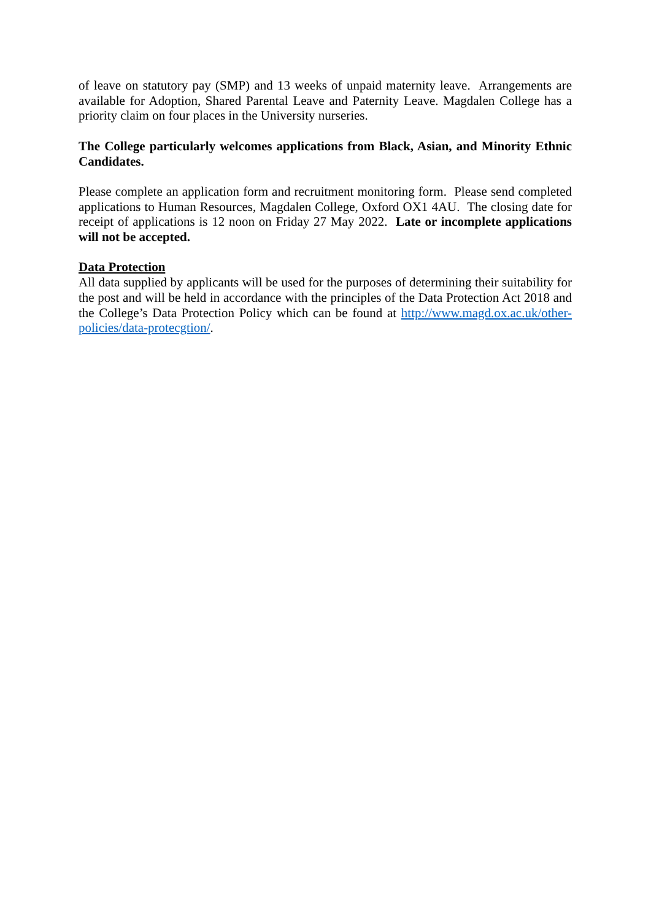of leave on statutory pay (SMP) and 13 weeks of unpaid maternity leave. Arrangements are available for Adoption, Shared Parental Leave and Paternity Leave. Magdalen College has a priority claim on four places in the University nurseries.
The College particularly welcomes applications from Black, Asian, and Minority Ethnic Candidates.
Please complete an application form and recruitment monitoring form. Please send completed applications to Human Resources, Magdalen College, Oxford OX1 4AU. The closing date for receipt of applications is 12 noon on Friday 27 May 2022. Late or incomplete applications will not be accepted.
Data Protection
All data supplied by applicants will be used for the purposes of determining their suitability for the post and will be held in accordance with the principles of the Data Protection Act 2018 and the College’s Data Protection Policy which can be found at http://www.magd.ox.ac.uk/other-policies/data-protecgtion/.